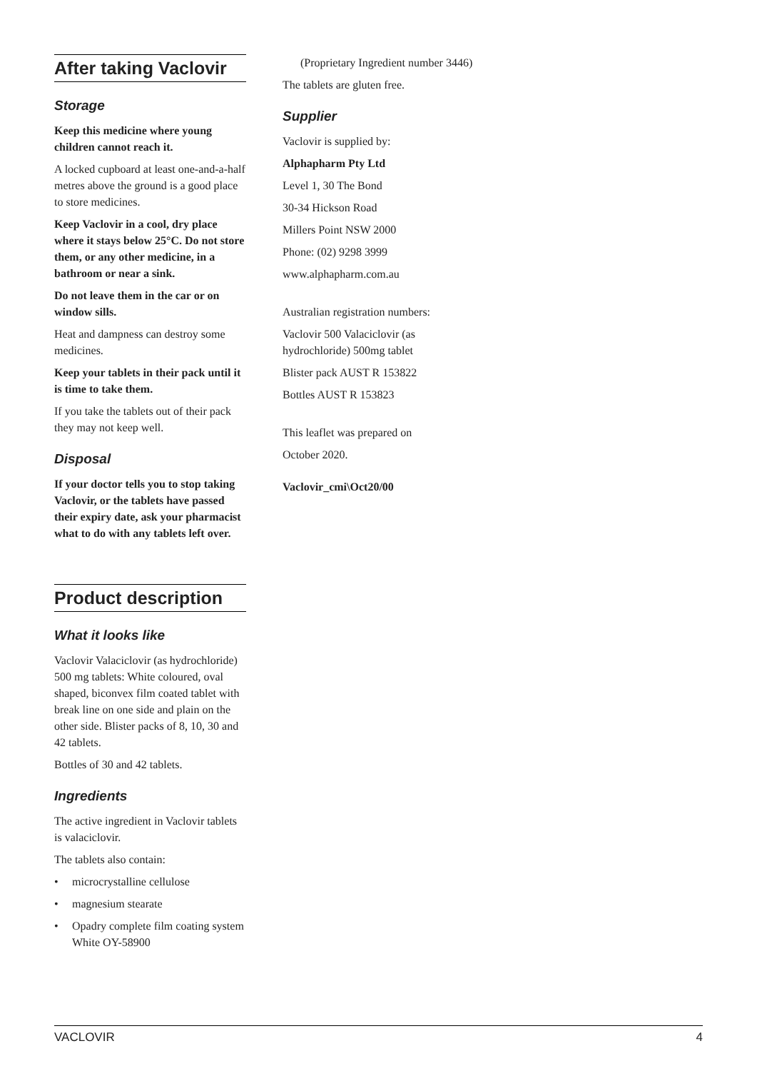After taking Vaclovir
Storage
Keep this medicine where young children cannot reach it.
A locked cupboard at least one-and-a-half metres above the ground is a good place to store medicines.
Keep Vaclovir in a cool, dry place where it stays below 25°C. Do not store them, or any other medicine, in a bathroom or near a sink.
Do not leave them in the car or on window sills.
Heat and dampness can destroy some medicines.
Keep your tablets in their pack until it is time to take them.
If you take the tablets out of their pack they may not keep well.
Disposal
If your doctor tells you to stop taking Vaclovir, or the tablets have passed their expiry date, ask your pharmacist what to do with any tablets left over.
Product description
What it looks like
Vaclovir Valaciclovir (as hydrochloride) 500 mg tablets: White coloured, oval shaped, biconvex film coated tablet with break line on one side and plain on the other side. Blister packs of 8, 10, 30 and 42 tablets.
Bottles of 30 and 42 tablets.
Ingredients
The active ingredient in Vaclovir tablets is valaciclovir.
The tablets also contain:
• microcrystalline cellulose
• magnesium stearate
• Opadry complete film coating system White OY-58900
(Proprietary Ingredient number 3446)
The tablets are gluten free.
Supplier
Vaclovir is supplied by:
Alphapharm Pty Ltd
Level 1, 30 The Bond
30-34 Hickson Road
Millers Point NSW 2000
Phone: (02) 9298 3999
www.alphapharm.com.au
Australian registration numbers:
Vaclovir 500 Valaciclovir (as hydrochloride) 500mg tablet
Blister pack AUST R 153822
Bottles AUST R 153823
This leaflet was prepared on
October 2020.
Vaclovir_cmi\Oct20/00
VACLOVIR 4